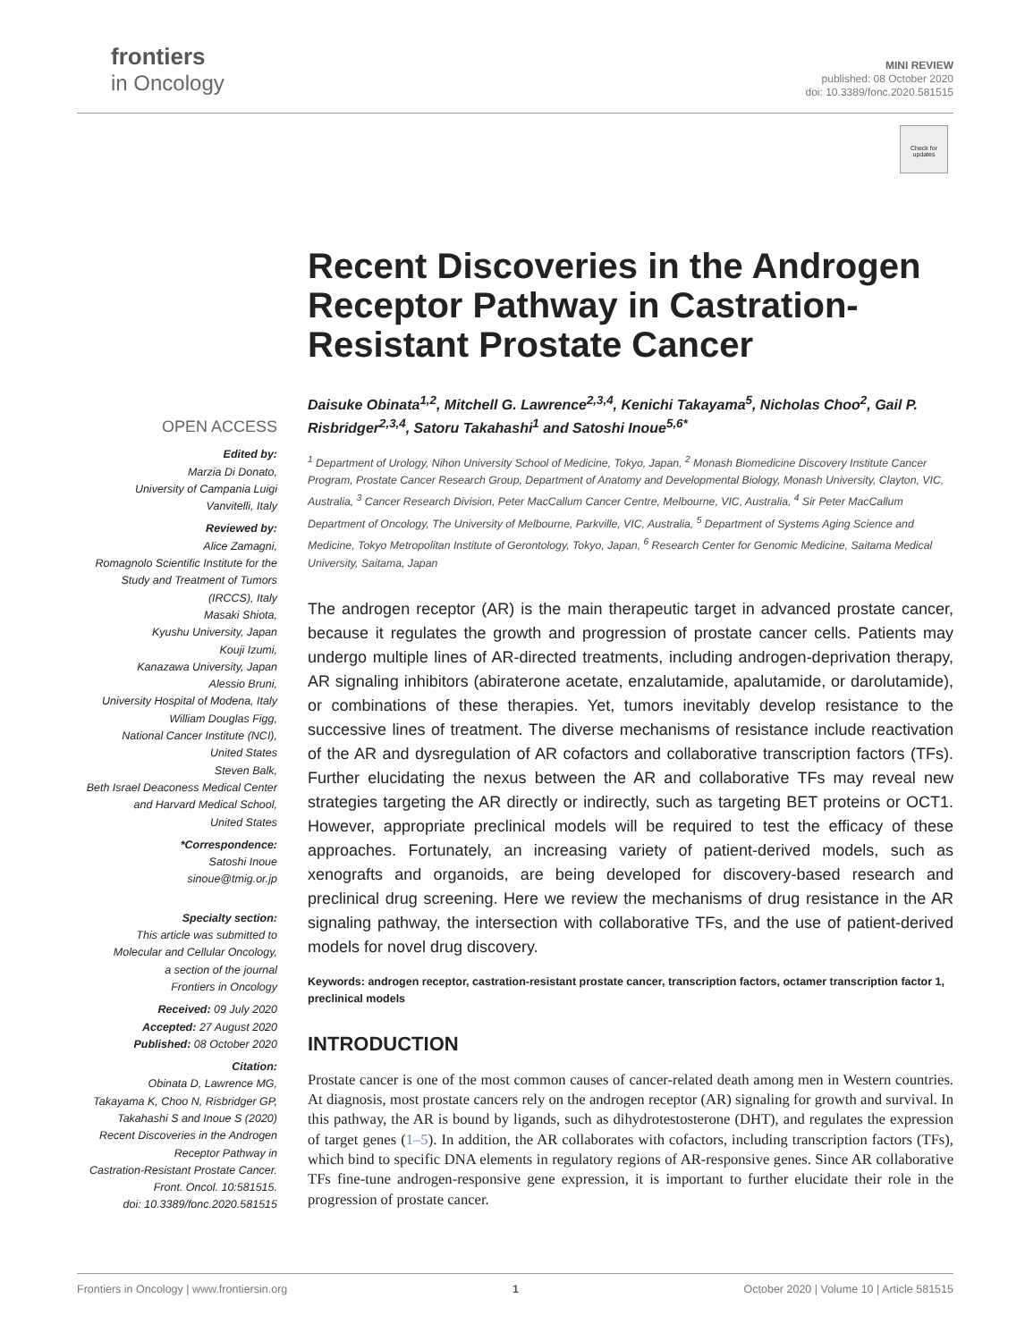frontiers
in Oncology
MINI REVIEW
published: 08 October 2020
doi: 10.3389/fonc.2020.581515
Check for updates
OPEN ACCESS
Edited by:
Marzia Di Donato,
University of Campania Luigi
Vanvitelli, Italy
Reviewed by:
Alice Zamagni,
Romagnolo Scientific Institute for the
Study and Treatment of Tumors
(IRCCS), Italy
Masaki Shiota,
Kyushu University, Japan
Kouji Izumi,
Kanazawa University, Japan
Alessio Bruni,
University Hospital of Modena, Italy
William Douglas Figg,
National Cancer Institute (NCI),
United States
Steven Balk,
Beth Israel Deaconess Medical Center
and Harvard Medical School,
United States
*Correspondence:
Satoshi Inoue
sinoue@tmig.or.jp
Specialty section:
This article was submitted to
Molecular and Cellular Oncology,
a section of the journal
Frontiers in Oncology
Received: 09 July 2020
Accepted: 27 August 2020
Published: 08 October 2020
Citation:
Obinata D, Lawrence MG,
Takayama K, Choo N, Risbridger GP,
Takahashi S and Inoue S (2020)
Recent Discoveries in the Androgen
Receptor Pathway in
Castration-Resistant Prostate Cancer.
Front. Oncol. 10:581515.
doi: 10.3389/fonc.2020.581515
Recent Discoveries in the Androgen Receptor Pathway in Castration-Resistant Prostate Cancer
Daisuke Obinata<sup>1,2</sup>, Mitchell G. Lawrence<sup>2,3,4</sup>, Kenichi Takayama<sup>5</sup>, Nicholas Choo<sup>2</sup>, Gail P. Risbridger<sup>2,3,4</sup>, Satoru Takahashi<sup>1</sup> and Satoshi Inoue<sup>5,6*</sup>
<sup>1</sup> Department of Urology, Nihon University School of Medicine, Tokyo, Japan, <sup>2</sup> Monash Biomedicine Discovery Institute Cancer Program, Prostate Cancer Research Group, Department of Anatomy and Developmental Biology, Monash University, Clayton, VIC, Australia, <sup>3</sup> Cancer Research Division, Peter MacCallum Cancer Centre, Melbourne, VIC, Australia, <sup>4</sup> Sir Peter MacCallum Department of Oncology, The University of Melbourne, Parkville, VIC, Australia, <sup>5</sup> Department of Systems Aging Science and Medicine, Tokyo Metropolitan Institute of Gerontology, Tokyo, Japan, <sup>6</sup> Research Center for Genomic Medicine, Saitama Medical University, Saitama, Japan
The androgen receptor (AR) is the main therapeutic target in advanced prostate cancer, because it regulates the growth and progression of prostate cancer cells. Patients may undergo multiple lines of AR-directed treatments, including androgen-deprivation therapy, AR signaling inhibitors (abiraterone acetate, enzalutamide, apalutamide, or darolutamide), or combinations of these therapies. Yet, tumors inevitably develop resistance to the successive lines of treatment. The diverse mechanisms of resistance include reactivation of the AR and dysregulation of AR cofactors and collaborative transcription factors (TFs). Further elucidating the nexus between the AR and collaborative TFs may reveal new strategies targeting the AR directly or indirectly, such as targeting BET proteins or OCT1. However, appropriate preclinical models will be required to test the efficacy of these approaches. Fortunately, an increasing variety of patient-derived models, such as xenografts and organoids, are being developed for discovery-based research and preclinical drug screening. Here we review the mechanisms of drug resistance in the AR signaling pathway, the intersection with collaborative TFs, and the use of patient-derived models for novel drug discovery.
Keywords: androgen receptor, castration-resistant prostate cancer, transcription factors, octamer transcription factor 1, preclinical models
INTRODUCTION
Prostate cancer is one of the most common causes of cancer-related death among men in Western countries. At diagnosis, most prostate cancers rely on the androgen receptor (AR) signaling for growth and survival. In this pathway, the AR is bound by ligands, such as dihydrotestosterone (DHT), and regulates the expression of target genes (1–5). In addition, the AR collaborates with cofactors, including transcription factors (TFs), which bind to specific DNA elements in regulatory regions of AR-responsive genes. Since AR collaborative TFs fine-tune androgen-responsive gene expression, it is important to further elucidate their role in the progression of prostate cancer.
Frontiers in Oncology | www.frontiersin.org 1 October 2020 | Volume 10 | Article 581515